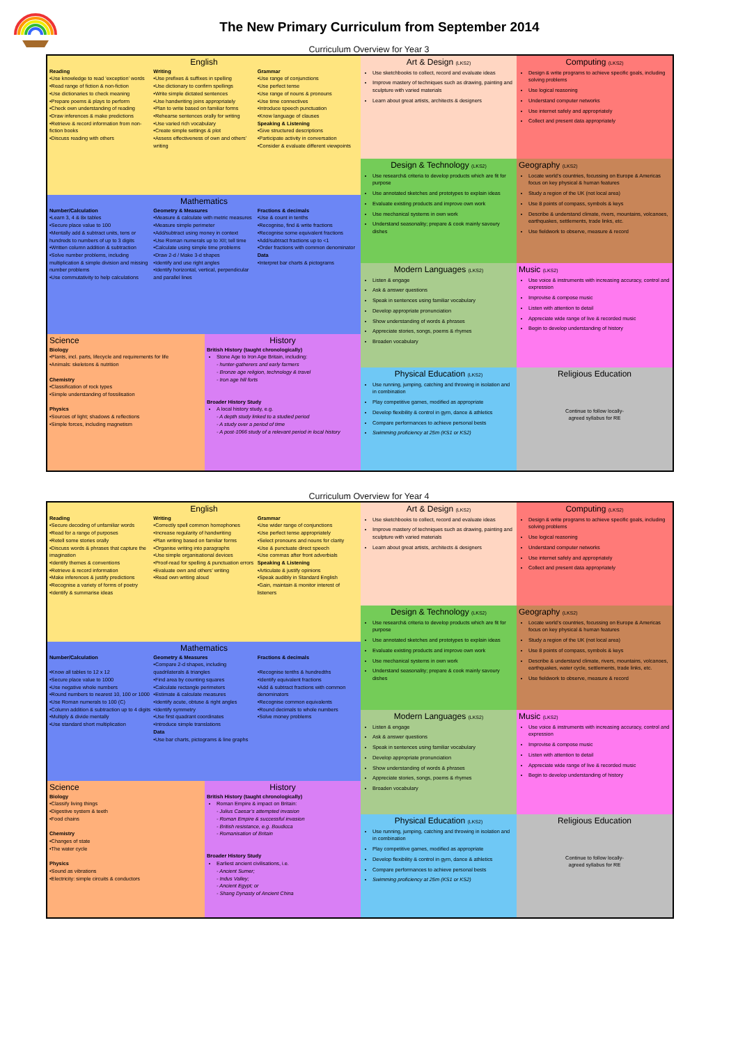The New Primary Curriculum from September 2014
Curriculum Overview for Year 3
English
Reading
•Use knowledge to read ‘exception’ words
•Read range of fiction & non-fiction
•Use dictionaries to check meaning
•Prepare poems & plays to perform
•Check own understanding of reading
•Draw inferences & make predictions
•Retrieve & record information from non-fiction books
•Discuss reading with others
Writing
•Use prefixes & suffixes in spelling
•Use dictionary to confirm spellings
•Write simple dictated sentences
•Use handwriting joins appropriately
•Plan to write based on familiar forms
•Rehearse sentences orally for writing
•Use varied rich vocabulary
•Create simple settings & plot
•Assess effectiveness of own and others’ writing
Grammar
•Use range of conjunctions
•Use perfect tense
•Use range of nouns & pronouns
•Use time connectives
•Introduce speech punctuation
•Know language of clauses
Speaking & Listening
•Give structured descriptions
•Participate activity in conversation
•Consider & evaluate different viewpoints
Mathematics
Number/Calculation
•Learn 3, 4 & 8x tables
•Secure place value to 100
•Mentally add & subtract units, tens or hundreds to numbers of up to 3 digits
•Written column addition & subtraction
•Solve number problems, including multiplication & simple division and missing number problems
•Use commutativity to help calculations
Geometry & Measures
•Measure & calculate with metric measures
•Measure simple perimeter
•Add/subtract using money in context
•Use Roman numerals up to XII; tell time
•Calculate using simple time problems
•Draw 2-d / Make 3-d shapes
•Identify and use right angles
•Identify horizontal, vertical, perpendicular and parallel lines
Fractions & decimals
•Use & count in tenths
•Recognise, find & write fractions
•Recognise some equivalent fractions
•Add/subtract fractions up to <1
•Order fractions with common denominator
Data
•Interpret bar charts & pictograms
Science
Biology
•Plants, incl. parts, lifecycle and requirements for life
•Animals: skeletons & nutrition
Chemistry
•Classification of rock types
•Simple understanding of fossilisation
Physics
•Sources of light; shadows & reflections
•Simple forces, including magnetism
History
British History (taught chronologically)
Stone Age to Iron Age Britain, including:
- hunter-gatherers and early farmers
- Bronze age religion, technology & travel
- Iron age hill forts
Broader History Study
A local history study, e.g.
- A depth study linked to a studied period
- A study over a period of time
- A post-1066 study of a relevant period in local history
Art & Design (LKS2)
Use sketchbooks to collect, record and evaluate ideas
Improve mastery of techniques such as drawing, painting and sculpture with varied materials
Learn about great artists, architects & designers
Computing (LKS2)
Design & write programs to achieve specific goals, including solving problems
Use logical reasoning
Understand computer networks
Use internet safely and appropriately
Collect and present data appropriately
Design & Technology (LKS2)
Use research& criteria to develop products which are fit for purpose
Use annotated sketches and prototypes to explain ideas
Evaluate existing products and improve own work
Use mechanical systems in own work
Understand seasonality; prepare & cook mainly savoury dishes
Geography (LKS2)
Locate world’s countries, focussing on Europe & Americas focus on key physical & human features
Study a region of the UK (not local area)
Use 8 points of compass, symbols & keys
Describe & understand climate, rivers, mountains, volcanoes, earthquakes, settlements, trade links, etc.
Use fieldwork to observe, measure & record
Modern Languages (LKS2)
Listen & engage
Ask & answer questions
Speak in sentences using familiar vocabulary
Develop appropriate pronunciation
Show understanding of words & phrases
Appreciate stories, songs, poems & rhymes
Broaden vocabulary
Music (LKS2)
Use voice & instruments with increasing accuracy, control and expression
Improvise & compose music
Listen with attention to detail
Appreciate wide range of live & recorded music
Begin to develop understanding of history
Physical Education (LKS2)
Use running, jumping, catching and throwing in isolation and in combination
Play competitive games, modified as appropriate
Develop flexibility & control in gym, dance & athletics
Compare performances to achieve personal bests
Swimming proficiency at 25m (KS1 or KS2)
Religious Education
Continue to follow locally-
agreed syllabus for RE
Curriculum Overview for Year 4
English
Reading
•Secure decoding of unfamiliar words
•Read for a range of purposes
•Retell some stories orally
•Discuss words & phrases that capture the imagination
•Identify themes & conventions
•Retrieve & record information
•Make inferences & justify predictions
•Recognise a variety of forms of poetry
•Identify & summarise ideas
Writing
•Correctly spell common homophones
•Increase regularity of handwriting
•Plan writing based on familiar forms
•Organise writing into paragraphs
•Use simple organisational devices
•Proof-read for spelling & punctuation errors
•Evaluate own and others’ writing
•Read own writing aloud
Grammar
•Use wider range of conjunctions
•Use perfect tense appropriately
•Select pronouns and nouns for clarity
•Use & punctuate direct speech
•Use commas after front adverbials
Speaking & Listening
•Articulate & justify opinions
•Speak audibly in Standard English
•Gain, maintain & monitor interest of listeners
Mathematics
Number/Calculation
•Know all tables to 12 x 12
•Secure place value to 1000
•Use negative whole numbers
•Round numbers to nearest 10, 100 or 1000
•Use Roman numerals to 100 (C)
•Column addition & subtraction up to 4 digits
•Multiply & divide mentally
•Use standard short multiplication
Geometry & Measures
•Compare 2-d shapes, including quadrilaterals & triangles
•Find area by counting squares
•Calculate rectangle perimeters
•Estimate & calculate measures
•Identify acute, obtuse & right angles
•Identify symmetry
•Use first quadrant coordinates
•Introduce simple translations
Data
•Use bar charts, pictograms & line graphs
Fractions & decimals
•Recognise tenths & hundredths
•Identify equivalent fractions
•Add & subtract fractions with common denominators
•Recognise common equivalents
•Round decimals to whole numbers
•Solve money problems
Science
Biology
•Classify living things
•Digestive system & teeth
•Food chains
Chemistry
•Changes of state
•The water cycle
Physics
•Sound as vibrations
•Electricity: simple circuits & conductors
History
British History (taught chronologically)
Roman Empire & impact on Britain:
- Julius Caesar’s attempted invasion
- Roman Empire & successful invasion
- British resistance, e.g. Boudicca
- Romanisation of Britain
Broader History Study
Earliest ancient civilisations, i.e.
- Ancient Sumer;
- Indus Valley;
- Ancient Egypt; or
- Shang Dynasty of Ancient China
Art & Design (LKS2)
Use sketchbooks to collect, record and evaluate ideas
Improve mastery of techniques such as drawing, painting and sculpture with varied materials
Learn about great artists, architects & designers
Computing (LKS2)
Design & write programs to achieve specific goals, including solving problems
Use logical reasoning
Understand computer networks
Use internet safely and appropriately
Collect and present data appropriately
Design & Technology (LKS2)
Use research& criteria to develop products which are fit for purpose
Use annotated sketches and prototypes to explain ideas
Evaluate existing products and improve own work
Use mechanical systems in own work
Understand seasonality; prepare & cook mainly savoury dishes
Geography (LKS2)
Locate world’s countries, focussing on Europe & Americas focus on key physical & human features
Study a region of the UK (not local area)
Use 8 points of compass, symbols & keys
Describe & understand climate, rivers, mountains, volcanoes, earthquakes, water cycle, settlements, trade links, etc.
Use fieldwork to observe, measure & record
Modern Languages (LKS2)
Listen & engage
Ask & answer questions
Speak in sentences using familiar vocabulary
Develop appropriate pronunciation
Show understanding of words & phrases
Appreciate stories, songs, poems & rhymes
Broaden vocabulary
Music (LKS2)
Use voice & instruments with increasing accuracy, control and expression
Improvise & compose music
Listen with attention to detail
Appreciate wide range of live & recorded music
Begin to develop understanding of history
Physical Education (LKS2)
Use running, jumping, catching and throwing in isolation and in combination
Play competitive games, modified as appropriate
Develop flexibility & control in gym, dance & athletics
Compare performances to achieve personal bests
Swimming proficiency at 25m (KS1 or KS2)
Religious Education
Continue to follow locally-
agreed syllabus for RE